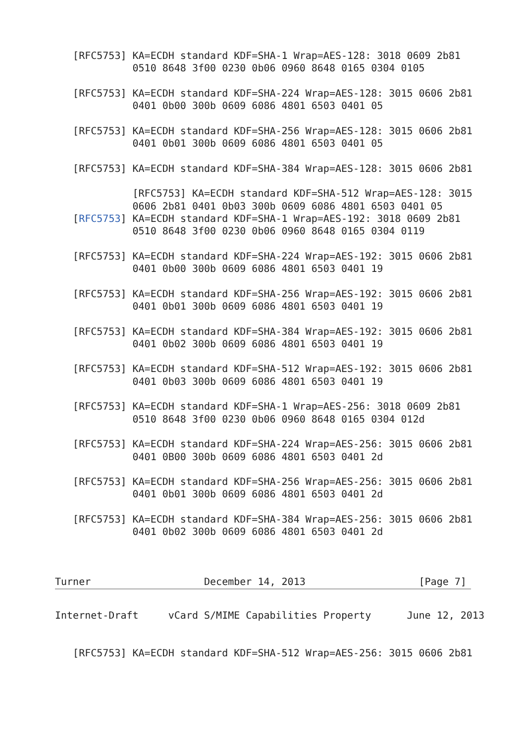[RFC5753] KA=ECDH standard KDF=SHA-1 Wrap=AES-128: 3018 0609 2b81
             0510 8648 3f00 0230 0b06 0960 8648 0165 0304 0105

   [RFC5753] KA=ECDH standard KDF=SHA-224 Wrap=AES-128: 3015 0606 2b81
             0401 0b00 300b 0609 6086 4801 6503 0401 05

   [RFC5753] KA=ECDH standard KDF=SHA-256 Wrap=AES-128: 3015 0606 2b81
             0401 0b01 300b 0609 6086 4801 6503 0401 05

   [RFC5753] KA=ECDH standard KDF=SHA-384 Wrap=AES-128: 3015 0606 2b81

             [RFC5753] KA=ECDH standard KDF=SHA-512 Wrap=AES-128: 3015
             0606 2b81 0401 0b03 300b 0609 6086 4801 6503 0401 05
   [RFC5753] KA=ECDH standard KDF=SHA-1 Wrap=AES-192: 3018 0609 2b81
             0510 8648 3f00 0230 0b06 0960 8648 0165 0304 0119

   [RFC5753] KA=ECDH standard KDF=SHA-224 Wrap=AES-192: 3015 0606 2b81
             0401 0b00 300b 0609 6086 4801 6503 0401 19

   [RFC5753] KA=ECDH standard KDF=SHA-256 Wrap=AES-192: 3015 0606 2b81
             0401 0b01 300b 0609 6086 4801 6503 0401 19

   [RFC5753] KA=ECDH standard KDF=SHA-384 Wrap=AES-192: 3015 0606 2b81
             0401 0b02 300b 0609 6086 4801 6503 0401 19

   [RFC5753] KA=ECDH standard KDF=SHA-512 Wrap=AES-192: 3015 0606 2b81
             0401 0b03 300b 0609 6086 4801 6503 0401 19

   [RFC5753] KA=ECDH standard KDF=SHA-1 Wrap=AES-256: 3018 0609 2b81
             0510 8648 3f00 0230 0b06 0960 8648 0165 0304 012d

   [RFC5753] KA=ECDH standard KDF=SHA-224 Wrap=AES-256: 3015 0606 2b81
             0401 0B00 300b 0609 6086 4801 6503 0401 2d

   [RFC5753] KA=ECDH standard KDF=SHA-256 Wrap=AES-256: 3015 0606 2b81
             0401 0b01 300b 0609 6086 4801 6503 0401 2d

   [RFC5753] KA=ECDH standard KDF=SHA-384 Wrap=AES-256: 3015 0606 2b81
             0401 0b02 300b 0609 6086 4801 6503 0401 2d



Turner                   December 14, 2013                   [Page 7]
Internet-Draft     vCard S/MIME Capabilities Property      June 12, 2013


   [RFC5753] KA=ECDH standard KDF=SHA-512 Wrap=AES-256: 3015 0606 2b81